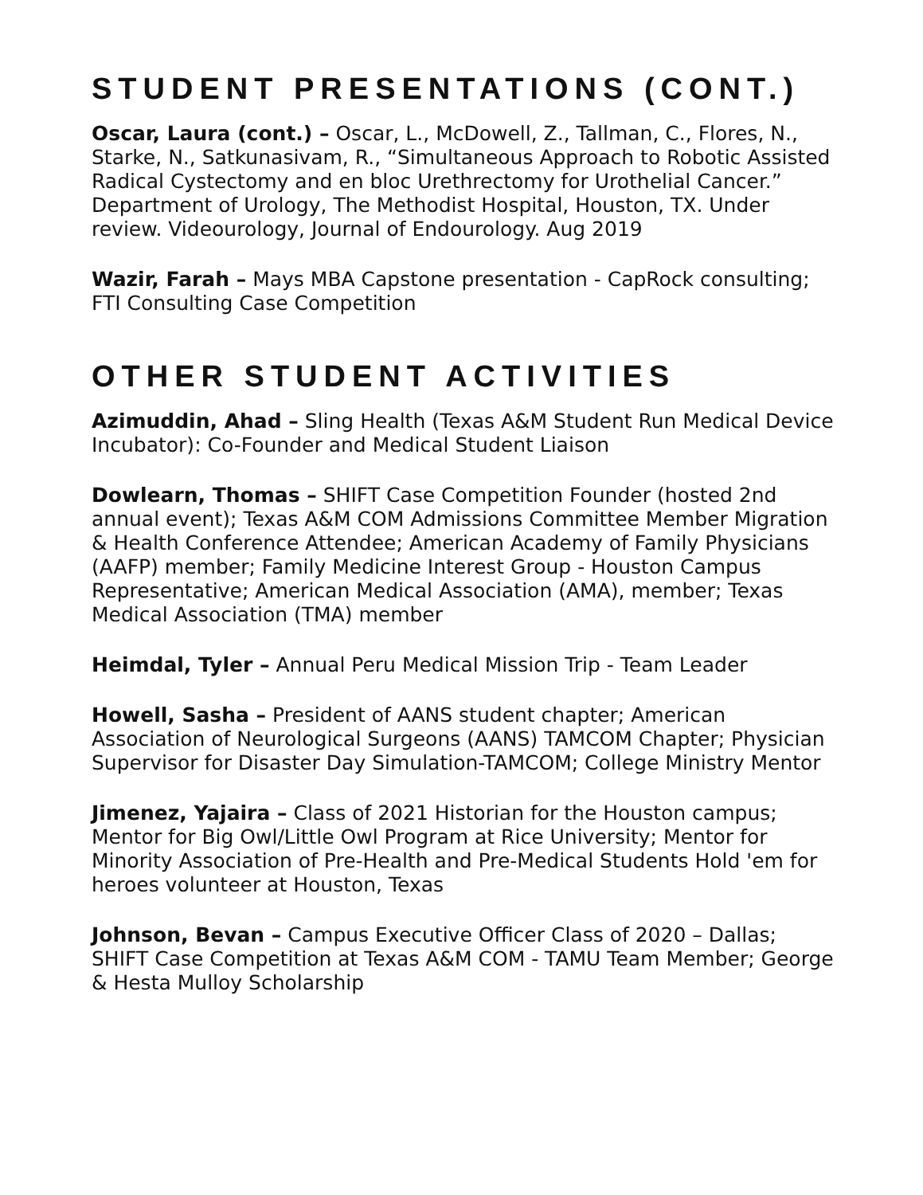STUDENT PRESENTATIONS (CONT.)
Oscar, Laura (cont.) – Oscar, L., McDowell, Z., Tallman, C., Flores, N., Starke, N., Satkunasivam, R., “Simultaneous Approach to Robotic Assisted Radical Cystectomy and en bloc Urethrectomy for Urothelial Cancer.” Department of Urology, The Methodist Hospital, Houston, TX. Under review. Videourology, Journal of Endourology. Aug 2019
Wazir, Farah – Mays MBA Capstone presentation - CapRock consulting; FTI Consulting Case Competition
OTHER STUDENT ACTIVITIES
Azimuddin, Ahad – Sling Health (Texas A&M Student Run Medical Device Incubator): Co-Founder and Medical Student Liaison
Dowlearn, Thomas – SHIFT Case Competition Founder (hosted 2nd annual event); Texas A&M COM Admissions Committee Member Migration & Health Conference Attendee; American Academy of Family Physicians (AAFP) member; Family Medicine Interest Group - Houston Campus Representative; American Medical Association (AMA), member; Texas Medical Association (TMA) member
Heimdal, Tyler – Annual Peru Medical Mission Trip - Team Leader
Howell, Sasha – President of AANS student chapter; American Association of Neurological Surgeons (AANS) TAMCOM Chapter; Physician Supervisor for Disaster Day Simulation-TAMCOM; College Ministry Mentor
Jimenez, Yajaira – Class of 2021 Historian for the Houston campus; Mentor for Big Owl/Little Owl Program at Rice University; Mentor for Minority Association of Pre-Health and Pre-Medical Students Hold 'em for heroes volunteer at Houston, Texas
Johnson, Bevan – Campus Executive Officer Class of 2020 – Dallas; SHIFT Case Competition at Texas A&M COM - TAMU Team Member; George & Hesta Mulloy Scholarship